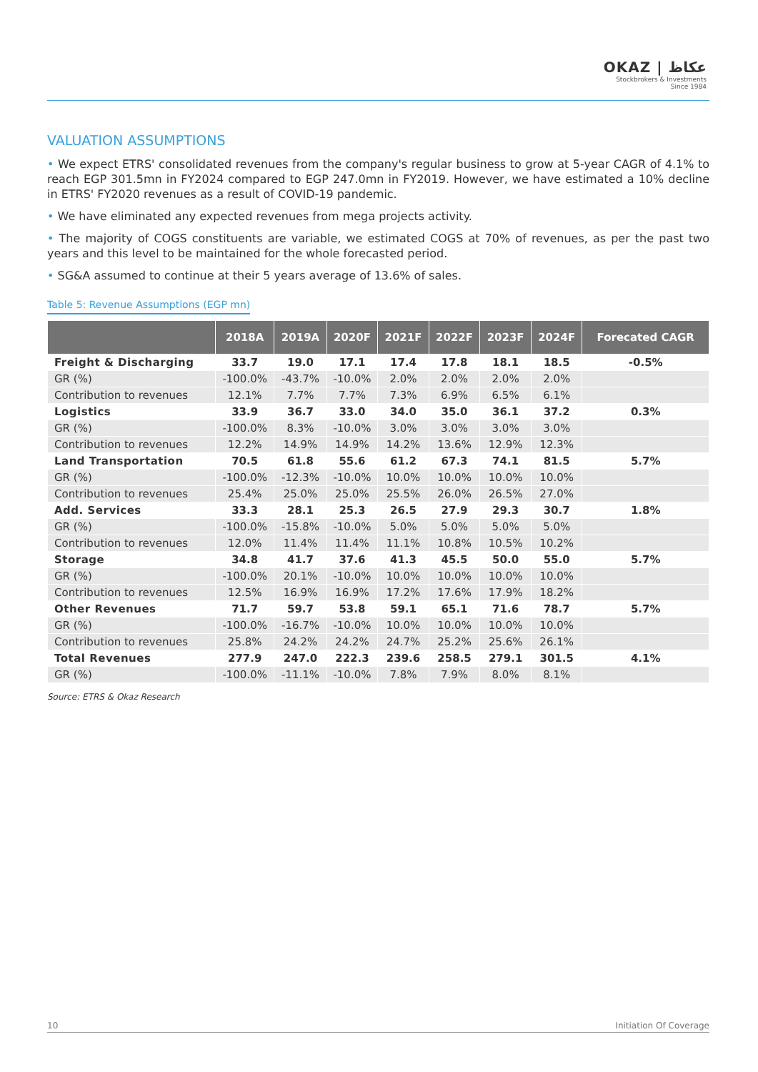OKAZ | عكاظ
Stockbrokers & Investments
Since 1984
VALUATION ASSUMPTIONS
• We expect ETRS' consolidated revenues from the company's regular business to grow at 5-year CAGR of 4.1% to reach EGP 301.5mn in FY2024 compared to EGP 247.0mn in FY2019. However, we have estimated a 10% decline in ETRS' FY2020 revenues as a result of COVID-19 pandemic.
• We have eliminated any expected revenues from mega projects activity.
• The majority of COGS constituents are variable, we estimated COGS at 70% of revenues, as per the past two years and this level to be maintained for the whole forecasted period.
• SG&A assumed to continue at their 5 years average of 13.6% of sales.
Table 5: Revenue Assumptions (EGP mn)
| | 2018A | 2019A | 2020F | 2021F | 2022F | 2023F | 2024F | Forecated CAGR |
| --- | --- | --- | --- | --- | --- | --- | --- | --- |
| Freight & Discharging | 33.7 | 19.0 | 17.1 | 17.4 | 17.8 | 18.1 | 18.5 | -0.5% |
| GR (%) | -100.0% | -43.7% | -10.0% | 2.0% | 2.0% | 2.0% | 2.0% | |
| Contribution to revenues | 12.1% | 7.7% | 7.7% | 7.3% | 6.9% | 6.5% | 6.1% | |
| Logistics | 33.9 | 36.7 | 33.0 | 34.0 | 35.0 | 36.1 | 37.2 | 0.3% |
| GR (%) | -100.0% | 8.3% | -10.0% | 3.0% | 3.0% | 3.0% | 3.0% | |
| Contribution to revenues | 12.2% | 14.9% | 14.9% | 14.2% | 13.6% | 12.9% | 12.3% | |
| Land Transportation | 70.5 | 61.8 | 55.6 | 61.2 | 67.3 | 74.1 | 81.5 | 5.7% |
| GR (%) | -100.0% | -12.3% | -10.0% | 10.0% | 10.0% | 10.0% | 10.0% | |
| Contribution to revenues | 25.4% | 25.0% | 25.0% | 25.5% | 26.0% | 26.5% | 27.0% | |
| Add. Services | 33.3 | 28.1 | 25.3 | 26.5 | 27.9 | 29.3 | 30.7 | 1.8% |
| GR (%) | -100.0% | -15.8% | -10.0% | 5.0% | 5.0% | 5.0% | 5.0% | |
| Contribution to revenues | 12.0% | 11.4% | 11.4% | 11.1% | 10.8% | 10.5% | 10.2% | |
| Storage | 34.8 | 41.7 | 37.6 | 41.3 | 45.5 | 50.0 | 55.0 | 5.7% |
| GR (%) | -100.0% | 20.1% | -10.0% | 10.0% | 10.0% | 10.0% | 10.0% | |
| Contribution to revenues | 12.5% | 16.9% | 16.9% | 17.2% | 17.6% | 17.9% | 18.2% | |
| Other Revenues | 71.7 | 59.7 | 53.8 | 59.1 | 65.1 | 71.6 | 78.7 | 5.7% |
| GR (%) | -100.0% | -16.7% | -10.0% | 10.0% | 10.0% | 10.0% | 10.0% | |
| Contribution to revenues | 25.8% | 24.2% | 24.2% | 24.7% | 25.2% | 25.6% | 26.1% | |
| Total Revenues | 277.9 | 247.0 | 222.3 | 239.6 | 258.5 | 279.1 | 301.5 | 4.1% |
| GR (%) | -100.0% | -11.1% | -10.0% | 7.8% | 7.9% | 8.0% | 8.1% | |
Source: ETRS & Okaz Research
10 Initiation Of Coverage